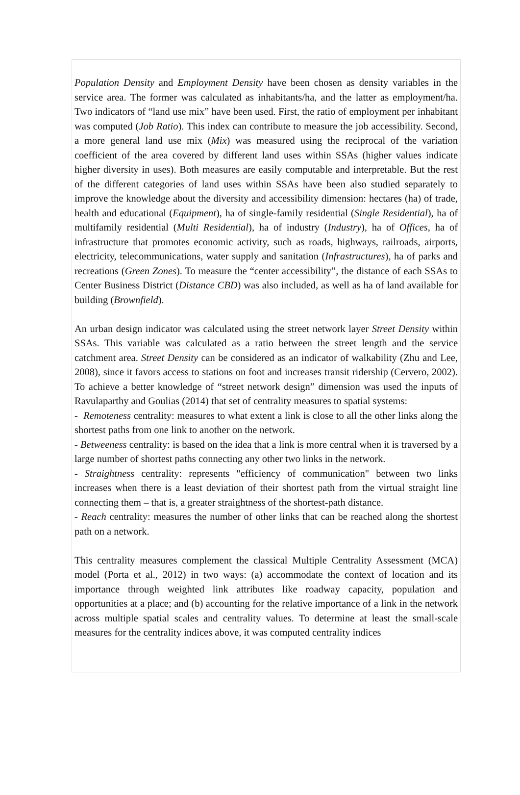Population Density and Employment Density have been chosen as density variables in the service area. The former was calculated as inhabitants/ha, and the latter as employment/ha. Two indicators of “land use mix” have been used. First, the ratio of employment per inhabitant was computed (Job Ratio). This index can contribute to measure the job accessibility. Second, a more general land use mix (Mix) was measured using the reciprocal of the variation coefficient of the area covered by different land uses within SSAs (higher values indicate higher diversity in uses). Both measures are easily computable and interpretable. But the rest of the different categories of land uses within SSAs have been also studied separately to improve the knowledge about the diversity and accessibility dimension: hectares (ha) of trade, health and educational (Equipment), ha of single-family residential (Single Residential), ha of multifamily residential (Multi Residential), ha of industry (Industry), ha of Offices, ha of infrastructure that promotes economic activity, such as roads, highways, railroads, airports, electricity, telecommunications, water supply and sanitation (Infrastructures), ha of parks and recreations (Green Zones). To measure the “center accessibility”, the distance of each SSAs to Center Business District (Distance CBD) was also included, as well as ha of land available for building (Brownfield).
An urban design indicator was calculated using the street network layer Street Density within SSAs. This variable was calculated as a ratio between the street length and the service catchment area. Street Density can be considered as an indicator of walkability (Zhu and Lee, 2008), since it favors access to stations on foot and increases transit ridership (Cervero, 2002). To achieve a better knowledge of “street network design” dimension was used the inputs of Ravulaparthy and Goulias (2014) that set of centrality measures to spatial systems:
- Remoteness centrality: measures to what extent a link is close to all the other links along the shortest paths from one link to another on the network.
- Betweeness centrality: is based on the idea that a link is more central when it is traversed by a large number of shortest paths connecting any other two links in the network.
- Straightness centrality: represents "efficiency of communication" between two links increases when there is a least deviation of their shortest path from the virtual straight line connecting them – that is, a greater straightness of the shortest-path distance.
- Reach centrality: measures the number of other links that can be reached along the shortest path on a network.
This centrality measures complement the classical Multiple Centrality Assessment (MCA) model (Porta et al., 2012) in two ways: (a) accommodate the context of location and its importance through weighted link attributes like roadway capacity, population and opportunities at a place; and (b) accounting for the relative importance of a link in the network across multiple spatial scales and centrality values. To determine at least the small-scale measures for the centrality indices above, it was computed centrality indices